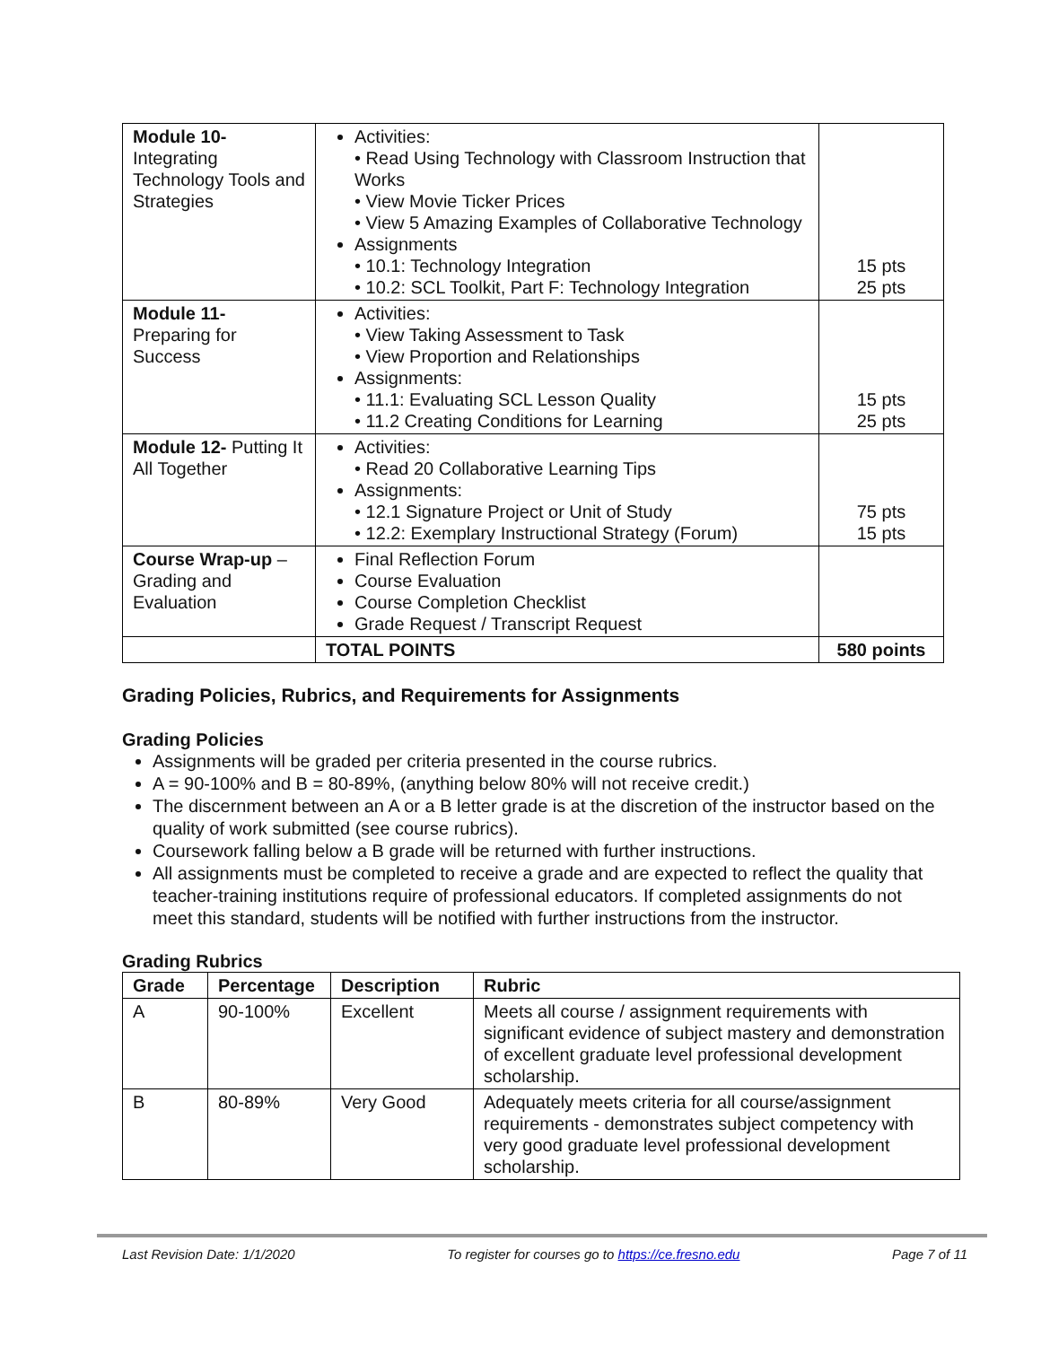| Module 10- Integrating Technology Tools and Strategies | Activities: • Read Using Technology with Classroom Instruction that Works • View Movie Ticker Prices • View 5 Amazing Examples of Collaborative Technology Assignments • 10.1: Technology Integration • 10.2: SCL Toolkit, Part F: Technology Integration | 15 pts 25 pts |
| Module 11- Preparing for Success | Activities: • View Taking Assessment to Task • View Proportion and Relationships Assignments: • 11.1: Evaluating SCL Lesson Quality • 11.2 Creating Conditions for Learning | 15 pts 25 pts |
| Module 12- Putting It All Together | Activities: • Read 20 Collaborative Learning Tips Assignments: • 12.1 Signature Project or Unit of Study • 12.2: Exemplary Instructional Strategy (Forum) | 75 pts 15 pts |
| Course Wrap-up – Grading and Evaluation | Final Reflection Forum Course Evaluation Course Completion Checklist Grade Request / Transcript Request | |
| | TOTAL POINTS | 580 points |
Grading Policies, Rubrics, and Requirements for Assignments
Grading Policies
Assignments will be graded per criteria presented in the course rubrics.
A = 90-100% and B = 80-89%, (anything below 80% will not receive credit.)
The discernment between an A or a B letter grade is at the discretion of the instructor based on the quality of work submitted (see course rubrics).
Coursework falling below a B grade will be returned with further instructions.
All assignments must be completed to receive a grade and are expected to reflect the quality that teacher-training institutions require of professional educators. If completed assignments do not meet this standard, students will be notified with further instructions from the instructor.
Grading Rubrics
| Grade | Percentage | Description | Rubric |
| --- | --- | --- | --- |
| A | 90-100% | Excellent | Meets all course / assignment requirements with significant evidence of subject mastery and demonstration of excellent graduate level professional development scholarship. |
| B | 80-89% | Very Good | Adequately meets criteria for all course/assignment requirements - demonstrates subject competency with very good graduate level professional development scholarship. |
Last Revision Date: 1/1/2020 To register for courses go to https://ce.fresno.edu Page 7 of 11